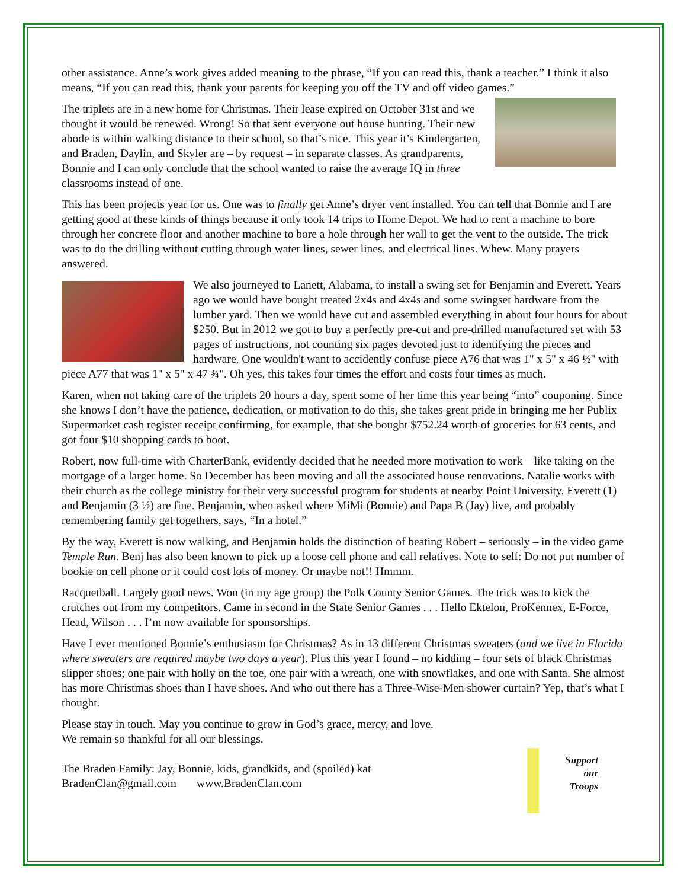other assistance. Anne’s work gives added meaning to the phrase, “If you can read this, thank a teacher.” I think it also means, “If you can read this, thank your parents for keeping you off the TV and off video games.”
The triplets are in a new home for Christmas. Their lease expired on October 31st and we thought it would be renewed. Wrong! So that sent everyone out house hunting. Their new abode is within walking distance to their school, so that’s nice. This year it’s Kindergarten, and Braden, Daylin, and Skyler are – by request – in separate classes. As grandparents, Bonnie and I can only conclude that the school wanted to raise the average IQ in three classrooms instead of one.
This has been projects year for us. One was to finally get Anne’s dryer vent installed. You can tell that Bonnie and I are getting good at these kinds of things because it only took 14 trips to Home Depot. We had to rent a machine to bore through her concrete floor and another machine to bore a hole through her wall to get the vent to the outside. The trick was to do the drilling without cutting through water lines, sewer lines, and electrical lines. Whew. Many prayers answered.
We also journeyed to Lanett, Alabama, to install a swing set for Benjamin and Everett. Years ago we would have bought treated 2x4s and 4x4s and some swingset hardware from the lumber yard. Then we would have cut and assembled everything in about four hours for about $250. But in 2012 we got to buy a perfectly pre-cut and pre-drilled manufactured set with 53 pages of instructions, not counting six pages devoted just to identifying the pieces and hardware. One wouldn't want to accidently confuse piece A76 that was 1" x 5" x 46 ½" with piece A77 that was 1" x 5" x 47 ¾". Oh yes, this takes four times the effort and costs four times as much.
Karen, when not taking care of the triplets 20 hours a day, spent some of her time this year being “into” couponing. Since she knows I don’t have the patience, dedication, or motivation to do this, she takes great pride in bringing me her Publix Supermarket cash register receipt confirming, for example, that she bought $752.24 worth of groceries for 63 cents, and got four $10 shopping cards to boot.
Robert, now full-time with CharterBank, evidently decided that he needed more motivation to work – like taking on the mortgage of a larger home. So December has been moving and all the associated house renovations. Natalie works with their church as the college ministry for their very successful program for students at nearby Point University. Everett (1) and Benjamin (3 ½) are fine. Benjamin, when asked where MiMi (Bonnie) and Papa B (Jay) live, and probably remembering family get togethers, says, “In a hotel.”
By the way, Everett is now walking, and Benjamin holds the distinction of beating Robert – seriously – in the video game Temple Run. Benj has also been known to pick up a loose cell phone and call relatives. Note to self: Do not put number of bookie on cell phone or it could cost lots of money. Or maybe not!! Hmmm.
Racquetball. Largely good news. Won (in my age group) the Polk County Senior Games. The trick was to kick the crutches out from my competitors. Came in second in the State Senior Games . . . Hello Ektelon, ProKennex, E-Force, Head, Wilson . . . I’m now available for sponsorships.
Have I ever mentioned Bonnie’s enthusiasm for Christmas? As in 13 different Christmas sweaters (and we live in Florida where sweaters are required maybe two days a year). Plus this year I found – no kidding – four sets of black Christmas slipper shoes; one pair with holly on the toe, one pair with a wreath, one with snowflakes, and one with Santa. She almost has more Christmas shoes than I have shoes. And who out there has a Three-Wise-Men shower curtain? Yep, that’s what I thought.
Please stay in touch. May you continue to grow in God’s grace, mercy, and love.
We remain so thankful for all our blessings.
Support
our
Troops
The Braden Family: Jay, Bonnie, kids, grandkids, and (spoiled) kat
BradenClan@gmail.com www.BradenClan.com